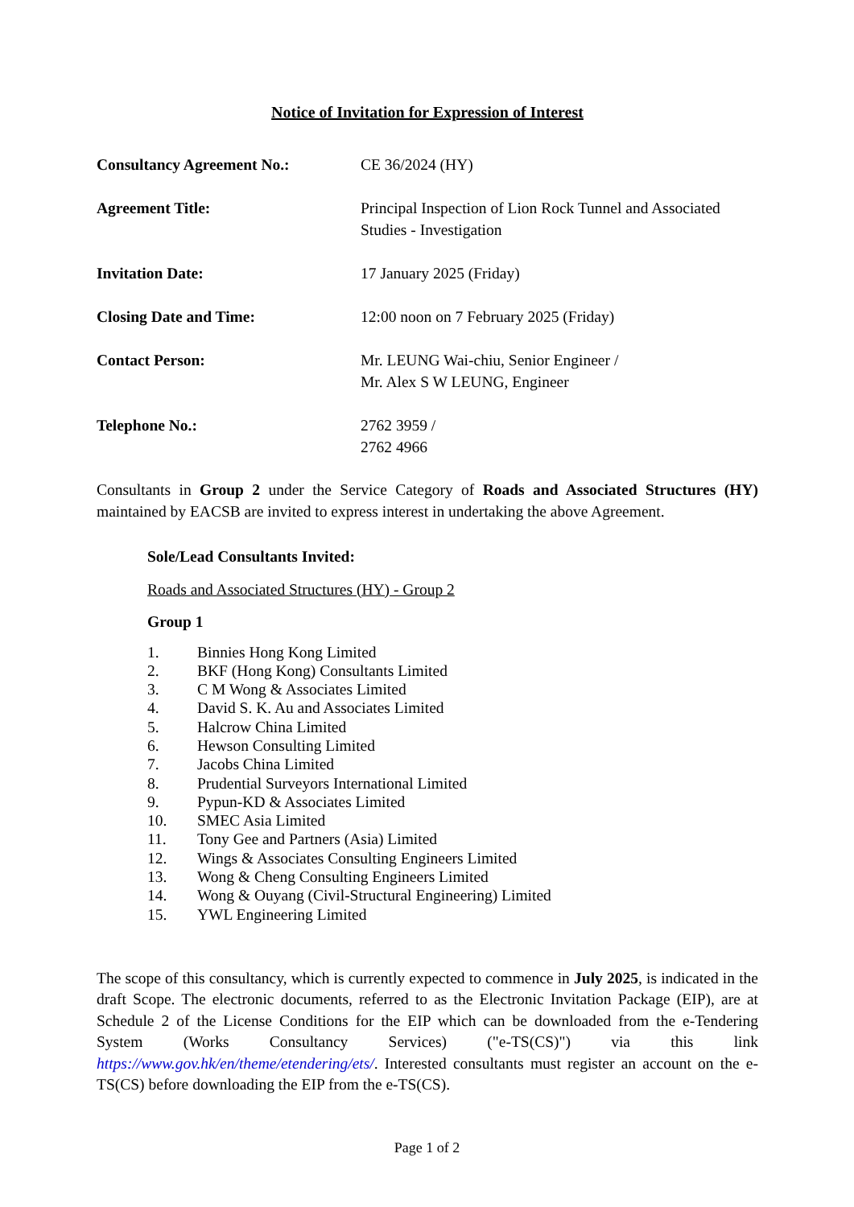Notice of Invitation for Expression of Interest
| Consultancy Agreement No.: | CE 36/2024 (HY) |
| Agreement Title: | Principal Inspection of Lion Rock Tunnel and Associated Studies - Investigation |
| Invitation Date: | 17 January 2025 (Friday) |
| Closing Date and Time: | 12:00 noon on 7 February 2025 (Friday) |
| Contact Person: | Mr. LEUNG Wai-chiu, Senior Engineer / Mr. Alex S W LEUNG, Engineer |
| Telephone No.: | 2762 3959 / 2762 4966 |
Consultants in Group 2 under the Service Category of Roads and Associated Structures (HY) maintained by EACSB are invited to express interest in undertaking the above Agreement.
Sole/Lead Consultants Invited:
Roads and Associated Structures (HY) - Group 2
Group 1
1. Binnies Hong Kong Limited
2. BKF (Hong Kong) Consultants Limited
3. C M Wong & Associates Limited
4. David S. K. Au and Associates Limited
5. Halcrow China Limited
6. Hewson Consulting Limited
7. Jacobs China Limited
8. Prudential Surveyors International Limited
9. Pypun-KD & Associates Limited
10. SMEC Asia Limited
11. Tony Gee and Partners (Asia) Limited
12. Wings & Associates Consulting Engineers Limited
13. Wong & Cheng Consulting Engineers Limited
14. Wong & Ouyang (Civil-Structural Engineering) Limited
15. YWL Engineering Limited
The scope of this consultancy, which is currently expected to commence in July 2025, is indicated in the draft Scope. The electronic documents, referred to as the Electronic Invitation Package (EIP), are at Schedule 2 of the License Conditions for the EIP which can be downloaded from the e-Tendering System (Works Consultancy Services) ("e-TS(CS)") via this link https://www.gov.hk/en/theme/etendering/ets/. Interested consultants must register an account on the e-TS(CS) before downloading the EIP from the e-TS(CS).
Page 1 of 2